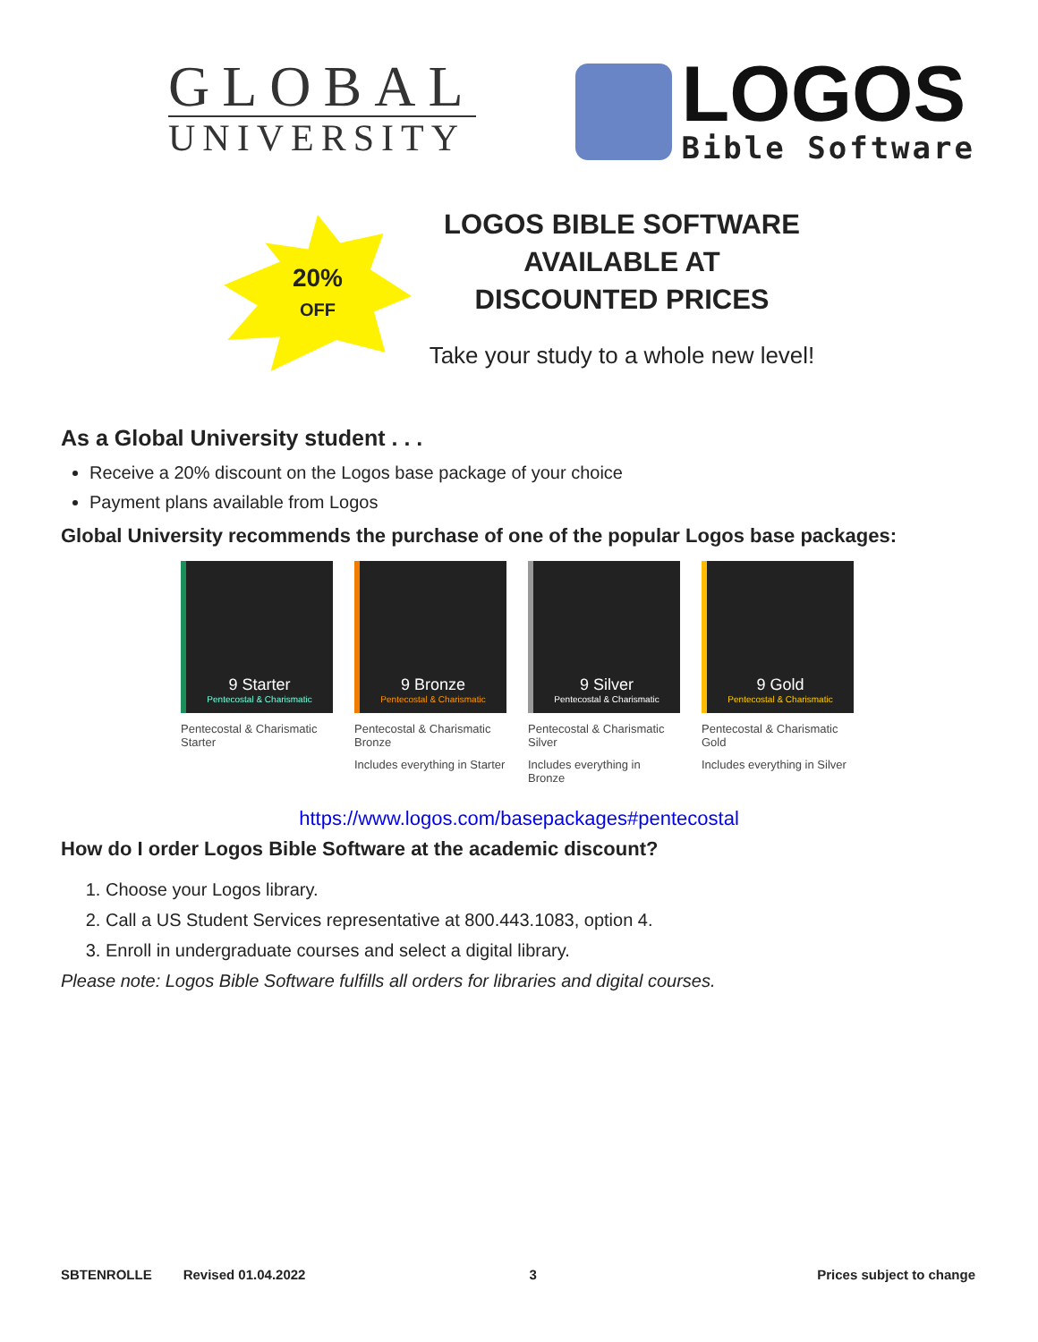GLOBAL
UNIVERSITY
LOGOS
Bible Software
20%
OFF
LOGOS BIBLE SOFTWARE
AVAILABLE AT
DISCOUNTED PRICES
Take your study to a whole new level!
As a Global University student . . .
Receive a 20% discount on the Logos base package of your choice
Payment plans available from Logos
Global University recommends the purchase of one of the popular Logos base packages:
9 Starter
Pentecostal & Charismatic
Pentecostal & Charismatic
Starter
9 Bronze
Pentecostal & Charismatic
Pentecostal & Charismatic
Bronze
Includes everything in Starter
9 Silver
Pentecostal & Charismatic
Pentecostal & Charismatic
Silver
Includes everything in Bronze
9 Gold
Pentecostal & Charismatic
Pentecostal & Charismatic
Gold
Includes everything in Silver
https://www.logos.com/basepackages#pentecostal
How do I order Logos Bible Software at the academic discount?
1. Choose your Logos library.
2. Call a US Student Services representative at 800.443.1083, option 4.
3. Enroll in undergraduate courses and select a digital library.
Please note: Logos Bible Software fulfills all orders for libraries and digital courses.
SBTENROLLE Revised 01.04.2022 3 Prices subject to change